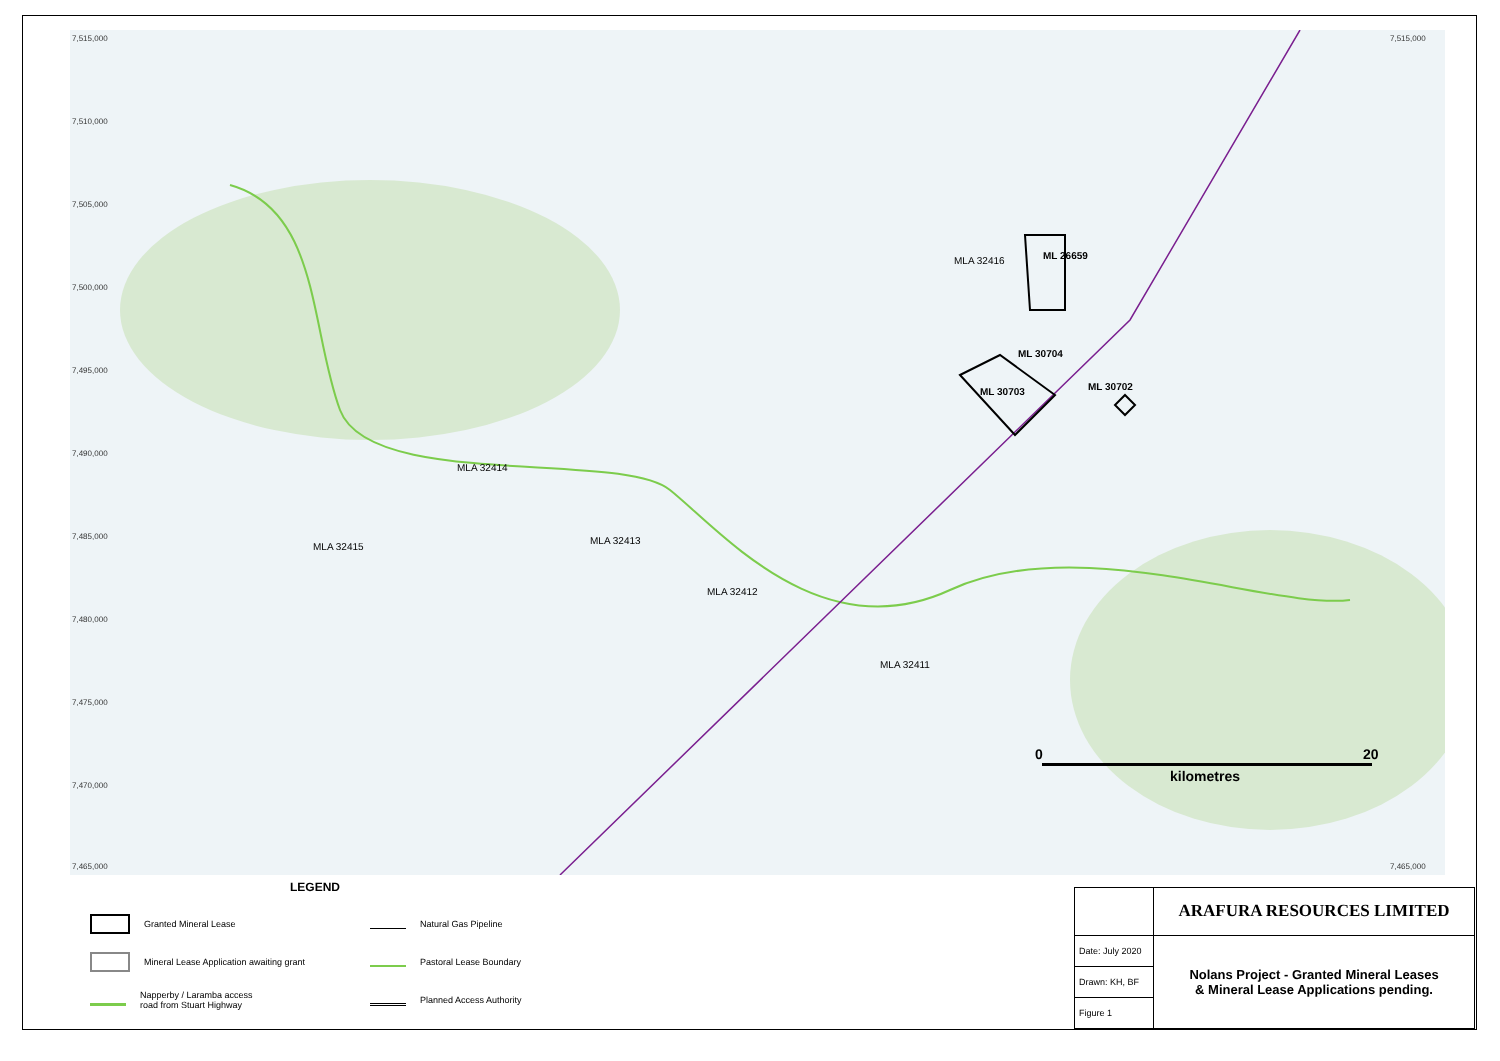7,515,000
7,510,000
7,505,000
7,500,000
7,495,000
7,490,000
7,485,000
7,480,000
7,475,000
7,470,000
7,465,000
ML 26659
MLA 32416
ML 30704
ML 30703 ML 30702
MLA 32414
MLA 32415
MLA 32413
MLA 32412
MLA 32411
0 20
kilometres
7,515,000
7,465,000
LEGEND
Granted Mineral Lease
Natural Gas Pipeline
Mineral Lease Application awaiting grant
Pastoral Lease Boundary
Napperby / Laramba access
road from Stuart Highway
Planned Access Authority
| | ARAFURA RESOURCES LIMITED |
| Date: July 2020 | Nolans Project - Granted Mineral Leases & Mineral Lease Applications pending. |
| Drawn: KH, BF | |
| Figure 1 | |